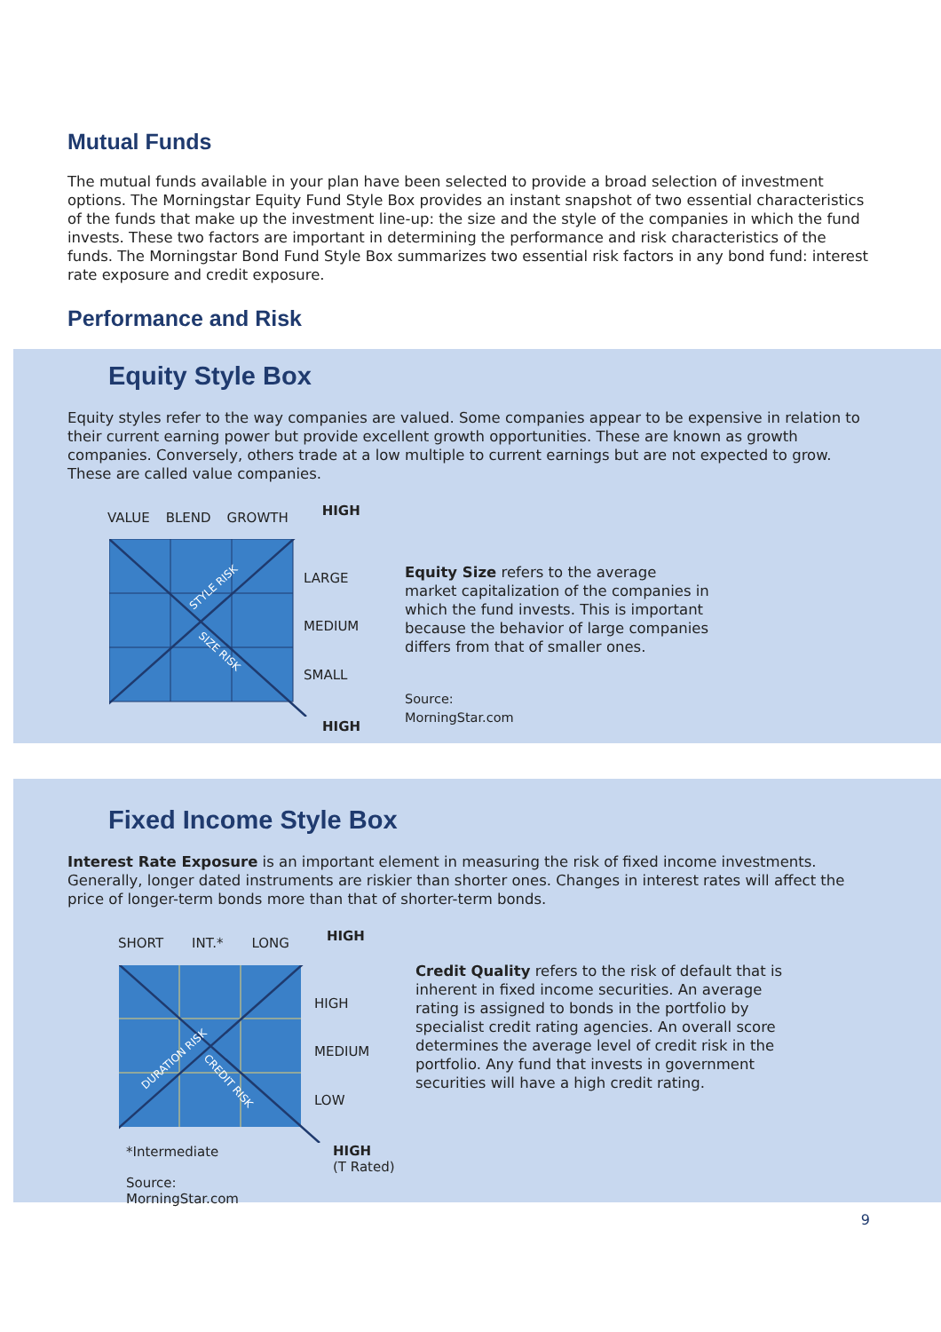Mutual Funds
The mutual funds available in your plan have been selected to provide a broad selection of investment options. The Morningstar Equity Fund Style Box provides an instant snapshot of two essential characteristics of the funds that make up the investment line-up: the size and the style of the companies in which the fund invests. These two factors are important in determining the performance and risk characteristics of the funds. The Morningstar Bond Fund Style Box summarizes two essential risk factors in any bond fund: interest rate exposure and credit exposure.
Performance and Risk
Equity Style Box
Equity styles refer to the way companies are valued. Some companies appear to be expensive in relation to their current earning power but provide excellent growth opportunities. These are known as growth companies. Conversely, others trade at a low multiple to current earnings but are not expected to grow. These are called value companies.
VALUE BLEND GROWTH HIGH
STYLE RISK
SIZE RISK
LARGE
MEDIUM
SMALL
HIGH
Equity Size refers to the average market capitalization of the companies in which the fund invests. This is important because the behavior of large companies differs from that of smaller ones.
Source:
MorningStar.com
Fixed Income Style Box
Interest Rate Exposure is an important element in measuring the risk of fixed income investments. Generally, longer dated instruments are riskier than shorter ones. Changes in interest rates will affect the price of longer-term bonds more than that of shorter-term bonds.
SHORT INT.* LONG HIGH
DURATION RISK
CREDIT RISK
HIGH
MEDIUM
LOW
*Intermediate
HIGH
(T Rated)
Source:
MorningStar.com
Credit Quality refers to the risk of default that is inherent in fixed income securities. An average rating is assigned to bonds in the portfolio by specialist credit rating agencies. An overall score determines the average level of credit risk in the portfolio. Any fund that invests in government securities will have a high credit rating.
9